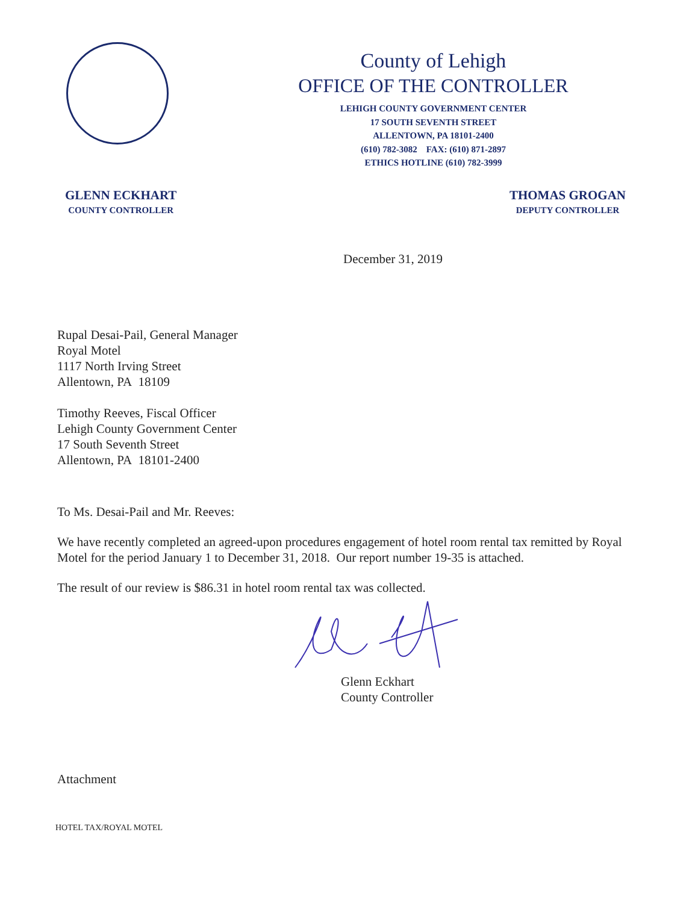County of Lehigh
OFFICE OF THE CONTROLLER
LEHIGH COUNTY GOVERNMENT CENTER
17 SOUTH SEVENTH STREET
ALLENTOWN, PA 18101-2400
(610) 782-3082 FAX: (610) 871-2897
ETHICS HOTLINE (610) 782-3999
GLENN ECKHART
COUNTY CONTROLLER
THOMAS GROGAN
DEPUTY CONTROLLER
December 31, 2019
Rupal Desai-Pail, General Manager
Royal Motel
1117 North Irving Street
Allentown, PA 18109
Timothy Reeves, Fiscal Officer
Lehigh County Government Center
17 South Seventh Street
Allentown, PA 18101-2400
To Ms. Desai-Pail and Mr. Reeves:
We have recently completed an agreed-upon procedures engagement of hotel room rental tax remitted by Royal Motel for the period January 1 to December 31, 2018. Our report number 19-35 is attached.
The result of our review is $86.31 in hotel room rental tax was collected.
Glenn Eckhart
County Controller
Attachment
HOTEL TAX/ROYAL MOTEL